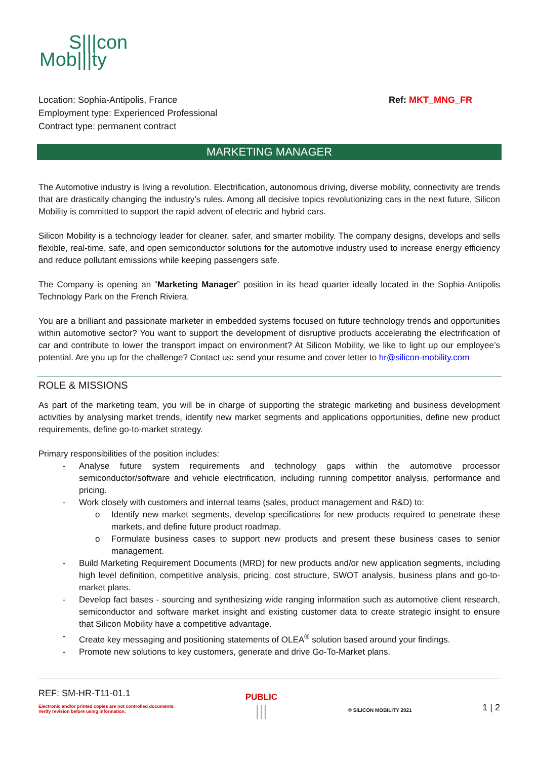S|||con
Mob|||ty
Location: Sophia-Antipolis, France
Employment type: Experienced Professional
Contract type: permanent contract
Ref: MKT_MNG_FR
MARKETING MANAGER
The Automotive industry is living a revolution. Electrification, autonomous driving, diverse mobility, connectivity are trends that are drastically changing the industry’s rules. Among all decisive topics revolutionizing cars in the next future, Silicon Mobility is committed to support the rapid advent of electric and hybrid cars.
Silicon Mobility is a technology leader for cleaner, safer, and smarter mobility. The company designs, develops and sells flexible, real-time, safe, and open semiconductor solutions for the automotive industry used to increase energy efficiency and reduce pollutant emissions while keeping passengers safe.
The Company is opening an “Marketing Manager” position in its head quarter ideally located in the Sophia-Antipolis Technology Park on the French Riviera.
You are a brilliant and passionate marketer in embedded systems focused on future technology trends and opportunities within automotive sector? You want to support the development of disruptive products accelerating the electrification of car and contribute to lower the transport impact on environment? At Silicon Mobility, we like to light up our employee’s potential. Are you up for the challenge? Contact us: send your resume and cover letter to hr@silicon-mobility.com
ROLE & MISSIONS
As part of the marketing team, you will be in charge of supporting the strategic marketing and business development activities by analysing market trends, identify new market segments and applications opportunities, define new product requirements, define go-to-market strategy.
Primary responsibilities of the position includes:
- Analyse future system requirements and technology gaps within the automotive processor semiconductor/software and vehicle electrification, including running competitor analysis, performance and pricing.
- Work closely with customers and internal teams (sales, product management and R&D) to:
o Identify new market segments, develop specifications for new products required to penetrate these markets, and define future product roadmap.
o Formulate business cases to support new products and present these business cases to senior management.
- Build Marketing Requirement Documents (MRD) for new products and/or new application segments, including high level definition, competitive analysis, pricing, cost structure, SWOT analysis, business plans and go-to-market plans.
- Develop fact bases - sourcing and synthesizing wide ranging information such as automotive client research, semiconductor and software market insight and existing customer data to create strategic insight to ensure that Silicon Mobility have a competitive advantage.
- Create key messaging and positioning statements of OLEA<sup>®</sup> solution based around your findings.
- Promote new solutions to key customers, generate and drive Go-To-Market plans.
REF: SM-HR-T11-01.1
Electronic and/or printed copies are not controlled documents.
Verify revision before using information.
PUBLIC
|||
© SILICON MOBILITY 2021
1 | 2